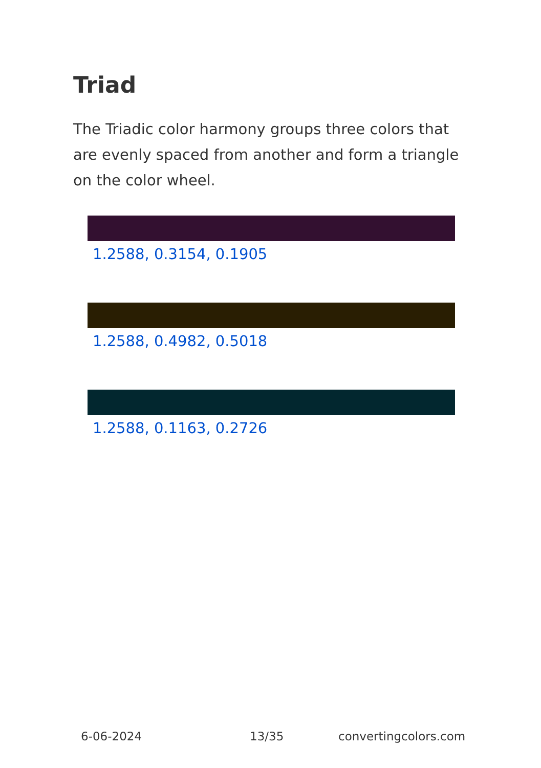Triad
The Triadic color harmony groups three colors that are evenly spaced from another and form a triangle on the color wheel.
1.2588, 0.3154, 0.1905
1.2588, 0.4982, 0.5018
1.2588, 0.1163, 0.2726
6-06-2024 13/35 convertingcolors.com